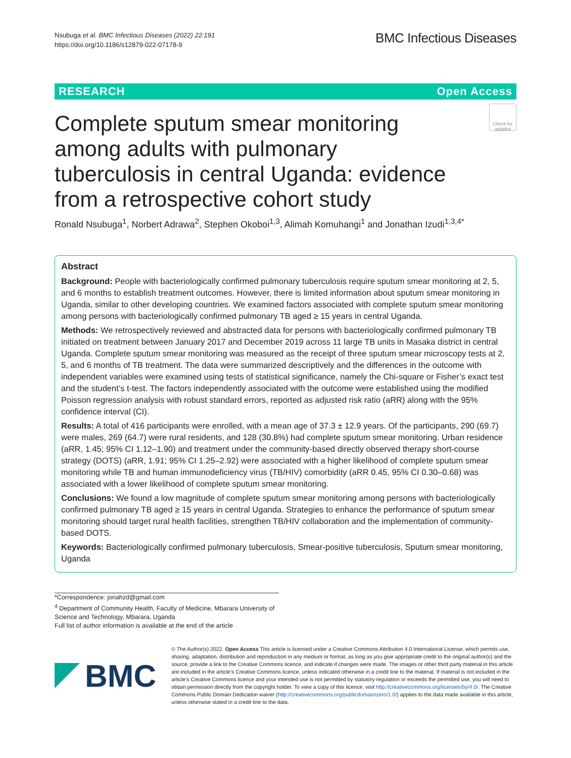Nsubuga et al. BMC Infectious Diseases (2022) 22:191
https://doi.org/10.1186/s12879-022-07178-9
BMC Infectious Diseases
RESEARCH Open Access
Complete sputum smear monitoring among adults with pulmonary tuberculosis in central Uganda: evidence from a retrospective cohort study
Check for updates
Ronald Nsubuga<sup>1</sup>, Norbert Adrawa<sup>2</sup>, Stephen Okoboi<sup>1,3</sup>, Alimah Komuhangi<sup>1</sup> and Jonathan Izudi<sup>1,3,4*</sup>
Abstract
Background: People with bacteriologically confirmed pulmonary tuberculosis require sputum smear monitoring at 2, 5, and 6 months to establish treatment outcomes. However, there is limited information about sputum smear monitoring in Uganda, similar to other developing countries. We examined factors associated with complete sputum smear monitoring among persons with bacteriologically confirmed pulmonary TB aged ≥ 15 years in central Uganda.
Methods: We retrospectively reviewed and abstracted data for persons with bacteriologically confirmed pulmonary TB initiated on treatment between January 2017 and December 2019 across 11 large TB units in Masaka district in central Uganda. Complete sputum smear monitoring was measured as the receipt of three sputum smear microscopy tests at 2, 5, and 6 months of TB treatment. The data were summarized descriptively and the differences in the outcome with independent variables were examined using tests of statistical significance, namely the Chi-square or Fisher’s exact test and the student’s t-test. The factors independently associated with the outcome were established using the modified Poisson regression analysis with robust standard errors, reported as adjusted risk ratio (aRR) along with the 95% confidence interval (CI).
Results: A total of 416 participants were enrolled, with a mean age of 37.3 ± 12.9 years. Of the participants, 290 (69.7) were males, 269 (64.7) were rural residents, and 128 (30.8%) had complete sputum smear monitoring. Urban residence (aRR, 1.45; 95% CI 1.12–1.90) and treatment under the community-based directly observed therapy short-course strategy (DOTS) (aRR, 1.91; 95% CI 1.25–2.92) were associated with a higher likelihood of complete sputum smear monitoring while TB and human immunodeficiency virus (TB/HIV) comorbidity (aRR 0.45, 95% CI 0.30–0.68) was associated with a lower likelihood of complete sputum smear monitoring.
Conclusions: We found a low magnitude of complete sputum smear monitoring among persons with bacteriologically confirmed pulmonary TB aged ≥ 15 years in central Uganda. Strategies to enhance the performance of sputum smear monitoring should target rural health facilities, strengthen TB/HIV collaboration and the implementation of community-based DOTS.
Keywords: Bacteriologically confirmed pulmonary tuberculosis, Smear-positive tuberculosis, Sputum smear monitoring, Uganda
*Correspondence: jonahzd@gmail.com
<sup>4</sup> Department of Community Health, Faculty of Medicine, Mbarara University of Science and Technology, Mbarara, Uganda
Full list of author information is available at the end of the article
BMC
© The Author(s) 2022. Open Access This article is licensed under a Creative Commons Attribution 4.0 International License, which permits use, sharing, adaptation, distribution and reproduction in any medium or format, as long as you give appropriate credit to the original author(s) and the source, provide a link to the Creative Commons licence, and indicate if changes were made. The images or other third party material in this article are included in the article’s Creative Commons licence, unless indicated otherwise in a credit line to the material. If material is not included in the article’s Creative Commons licence and your intended use is not permitted by statutory regulation or exceeds the permitted use, you will need to obtain permission directly from the copyright holder. To view a copy of this licence, visit http://creativecommons.org/licenses/by/4.0/. The Creative Commons Public Domain Dedication waiver (http://creativecommons.org/publicdomain/zero/1.0/) applies to the data made available in this article, unless otherwise stated in a credit line to the data.